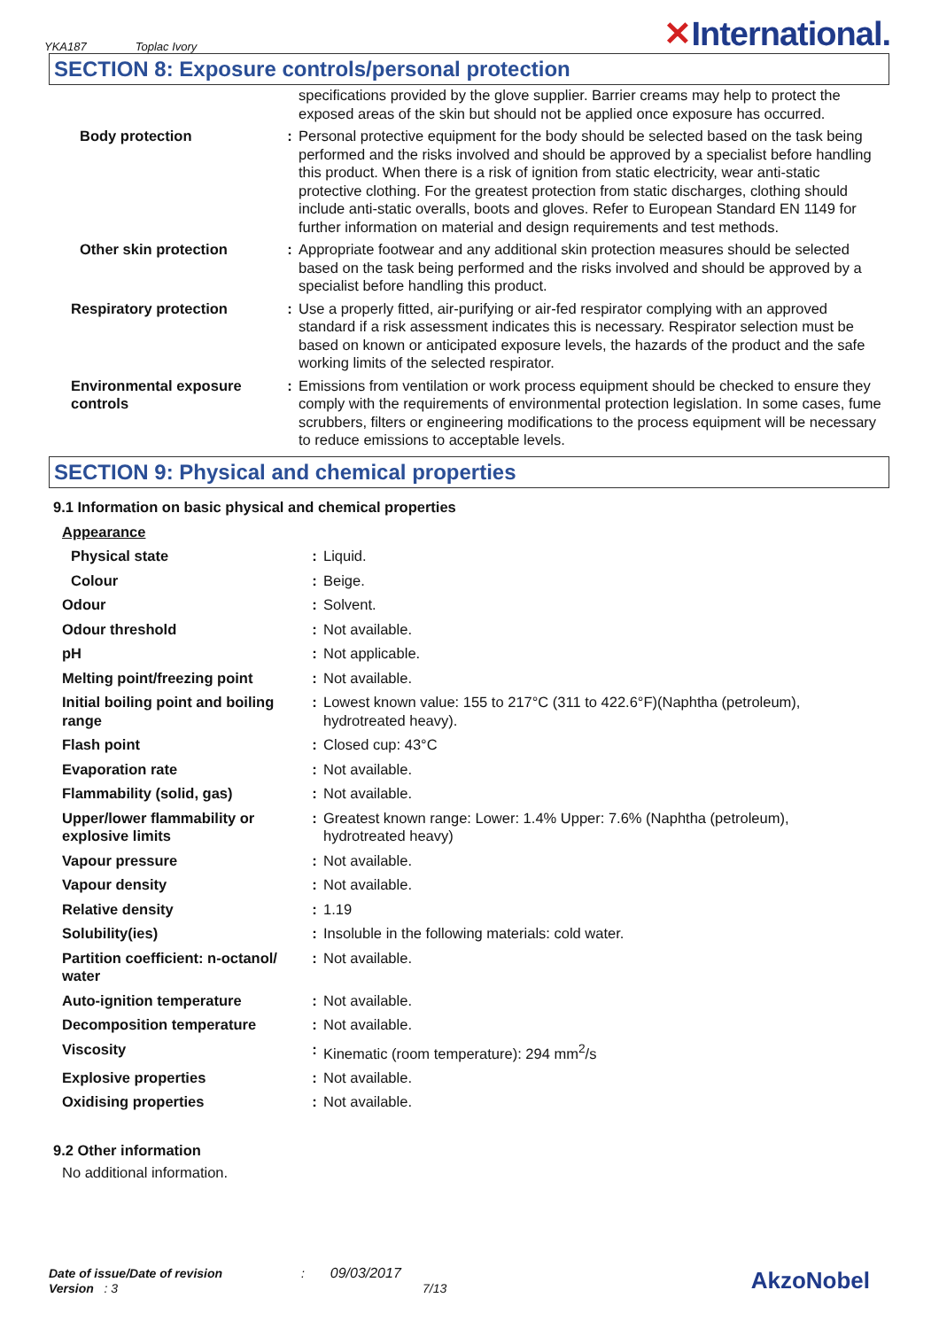YKA187 Toplac Ivory ✕International.
SECTION 8: Exposure controls/personal protection
| | | specifications provided by the glove supplier. Barrier creams may help to protect the exposed areas of the skin but should not be applied once exposure has occurred. |
| Body protection | : | Personal protective equipment for the body should be selected based on the task being performed and the risks involved and should be approved by a specialist before handling this product. When there is a risk of ignition from static electricity, wear anti-static protective clothing. For the greatest protection from static discharges, clothing should include anti-static overalls, boots and gloves. Refer to European Standard EN 1149 for further information on material and design requirements and test methods. |
| Other skin protection | : | Appropriate footwear and any additional skin protection measures should be selected based on the task being performed and the risks involved and should be approved by a specialist before handling this product. |
| Respiratory protection | : | Use a properly fitted, air-purifying or air-fed respirator complying with an approved standard if a risk assessment indicates this is necessary. Respirator selection must be based on known or anticipated exposure levels, the hazards of the product and the safe working limits of the selected respirator. |
| Environmental exposure controls | : | Emissions from ventilation or work process equipment should be checked to ensure they comply with the requirements of environmental protection legislation. In some cases, fume scrubbers, filters or engineering modifications to the process equipment will be necessary to reduce emissions to acceptable levels. |
SECTION 9: Physical and chemical properties
9.1 Information on basic physical and chemical properties
| Appearance | | |
| Physical state | : | Liquid. |
| Colour | : | Beige. |
| Odour | : | Solvent. |
| Odour threshold | : | Not available. |
| pH | : | Not applicable. |
| Melting point/freezing point | : | Not available. |
| Initial boiling point and boiling range | : | Lowest known value: 155 to 217°C (311 to 422.6°F)(Naphtha (petroleum), hydrotreated heavy). |
| Flash point | : | Closed cup: 43°C |
| Evaporation rate | : | Not available. |
| Flammability (solid, gas) | : | Not available. |
| Upper/lower flammability or explosive limits | : | Greatest known range: Lower: 1.4% Upper: 7.6% (Naphtha (petroleum), hydrotreated heavy) |
| Vapour pressure | : | Not available. |
| Vapour density | : | Not available. |
| Relative density | : | 1.19 |
| Solubility(ies) | : | Insoluble in the following materials: cold water. |
| Partition coefficient: n-octanol/ water | : | Not available. |
| Auto-ignition temperature | : | Not available. |
| Decomposition temperature | : | Not available. |
| Viscosity | : | Kinematic (room temperature): 294 mm<sup>2</sup>/s |
| Explosive properties | : | Not available. |
| Oxidising properties | : | Not available. |
9.2 Other information
No additional information.
Date of issue/Date of revision : 09/03/2017
Version : 3 7/13
AkzoNobel